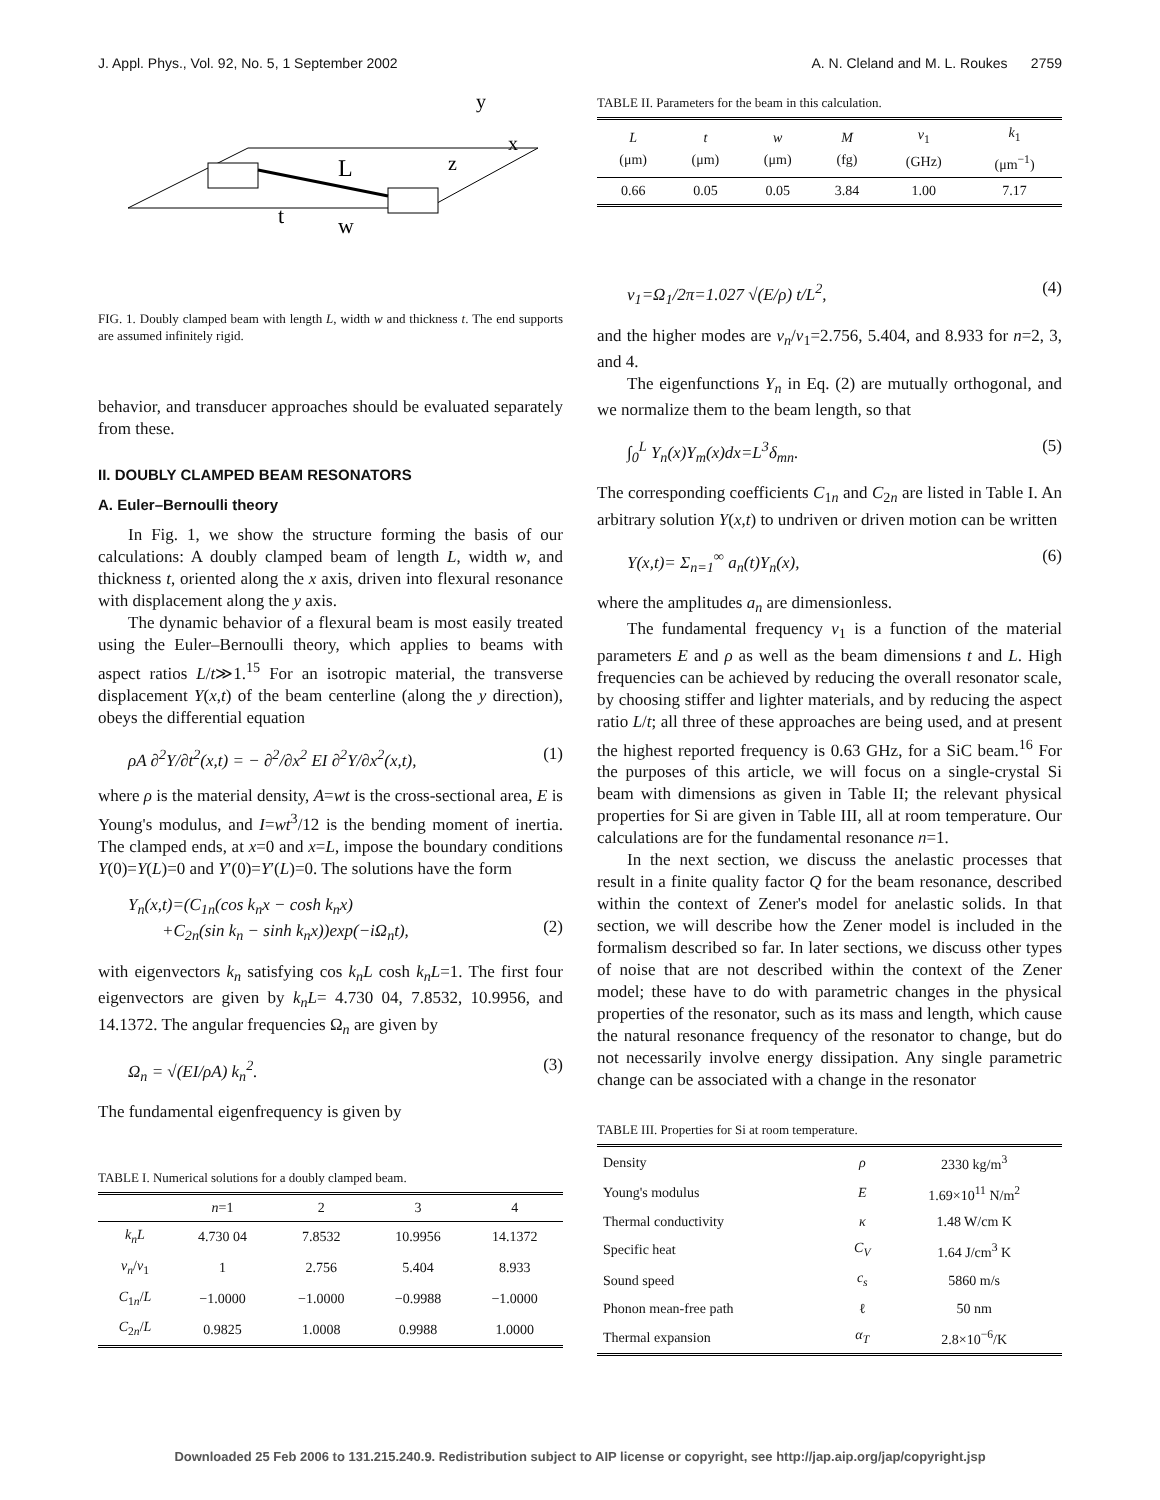J. Appl. Phys., Vol. 92, No. 5, 1 September 2002 A. N. Cleland and M. L. Roukes 2759
y
x
z
L
t
w
FIG. 1. Doubly clamped beam with length L, width w and thickness t. The end supports are assumed infinitely rigid.
behavior, and transducer approaches should be evaluated separately from these.
II. DOUBLY CLAMPED BEAM RESONATORS
A. Euler–Bernoulli theory
In Fig. 1, we show the structure forming the basis of our calculations: A doubly clamped beam of length L, width w, and thickness t, oriented along the x axis, driven into flexural resonance with displacement along the y axis.
The dynamic behavior of a flexural beam is most easily treated using the Euler–Bernoulli theory, which applies to beams with aspect ratios L/t≫1.<sup>15</sup> For an isotropic material, the transverse displacement Y(x,t) of the beam centerline (along the y direction), obeys the differential equation
ρA ∂<sup>2</sup>Y/∂t<sup>2</sup>(x,t) = − ∂<sup>2</sup>/∂x<sup>2</sup> EI ∂<sup>2</sup>Y/∂x<sup>2</sup>(x,t), (1)
where ρ is the material density, A=wt is the cross-sectional area, E is Young's modulus, and I=wt<sup>3</sup>/12 is the bending moment of inertia. The clamped ends, at x=0 and x=L, impose the boundary conditions Y(0)=Y(L)=0 and Y′(0)=Y′(L)=0. The solutions have the form
Y<sub>n</sub>(x,t)=(C<sub>1n</sub>(cos k<sub>n</sub>x − cosh k<sub>n</sub>x)
+C<sub>2n</sub>(sin k<sub>n</sub> − sinh k<sub>n</sub>x))exp(−iΩ<sub>n</sub>t),
(2)
with eigenvectors k<sub>n</sub> satisfying cos k<sub>n</sub>L cosh k<sub>n</sub>L=1. The first four eigenvectors are given by k<sub>n</sub>L= 4.730 04, 7.8532, 10.9956, and 14.1372. The angular frequencies Ω<sub>n</sub> are given by
Ω<sub>n</sub> = √(EI/ρA) k<sub>n</sub><sup>2</sup>. (3)
The fundamental eigenfrequency is given by
TABLE I. Numerical solutions for a doubly clamped beam.
| | n =1 | 2 | 3 | 4 |
| --- | --- | --- | --- | --- |
| k<sub>n</sub>L | 4.730 04 | 7.8532 | 10.9956 | 14.1372 |
| ν<sub>n</sub> / ν<sub>1</sub> | 1 | 2.756 | 5.404 | 8.933 |
| C<sub>1n</sub>/ L | −1.0000 | −1.0000 | −0.9988 | −1.0000 |
| C<sub>2n</sub>/ L | 0.9825 | 1.0008 | 0.9988 | 1.0000 |
TABLE II. Parameters for the beam in this calculation.
| L (μm) | t (μm) | w (μm) | M (fg) | ν<sub>1</sub> (GHz) | k<sub>1</sub> (μm<sup>−1</sup>) |
| --- | --- | --- | --- | --- | --- |
| 0.66 | 0.05 | 0.05 | 3.84 | 1.00 | 7.17 |
ν<sub>1</sub>=Ω<sub>1</sub>/2π=1.027 √(E/ρ) t/L<sup>2</sup>, (4)
and the higher modes are ν<sub>n</sub>/ν<sub>1</sub>=2.756, 5.404, and 8.933 for n=2, 3, and 4.
The eigenfunctions Y<sub>n</sub> in Eq. (2) are mutually orthogonal, and we normalize them to the beam length, so that
∫<sub>0</sub><sup>L</sup> Y<sub>n</sub>(x)Y<sub>m</sub>(x)dx=L<sup>3</sup>δ<sub>mn</sub>. (5)
The corresponding coefficients C<sub>1n</sub> and C<sub>2n</sub> are listed in Table I. An arbitrary solution Y(x,t) to undriven or driven motion can be written
Y(x,t)= Σ<sub>n=1</sub><sup>∞</sup> a<sub>n</sub>(t)Y<sub>n</sub>(x), (6)
where the amplitudes a<sub>n</sub> are dimensionless.
The fundamental frequency ν<sub>1</sub> is a function of the material parameters E and ρ as well as the beam dimensions t and L. High frequencies can be achieved by reducing the overall resonator scale, by choosing stiffer and lighter materials, and by reducing the aspect ratio L/t; all three of these approaches are being used, and at present the highest reported frequency is 0.63 GHz, for a SiC beam.<sup>16</sup> For the purposes of this article, we will focus on a single-crystal Si beam with dimensions as given in Table II; the relevant physical properties for Si are given in Table III, all at room temperature. Our calculations are for the fundamental resonance n=1.
In the next section, we discuss the anelastic processes that result in a finite quality factor Q for the beam resonance, described within the context of Zener's model for anelastic solids. In that section, we will describe how the Zener model is included in the formalism described so far. In later sections, we discuss other types of noise that are not described within the context of the Zener model; these have to do with parametric changes in the physical properties of the resonator, such as its mass and length, which cause the natural resonance frequency of the resonator to change, but do not necessarily involve energy dissipation. Any single parametric change can be associated with a change in the resonator
TABLE III. Properties for Si at room temperature.
| Density | ρ | 2330 kg/m<sup>3</sup> |
| Young's modulus | E | 1.69×10<sup>11</sup> N/m<sup>2</sup> |
| Thermal conductivity | κ | 1.48 W/cm K |
| Specific heat | C<sub>V</sub> | 1.64 J/cm<sup>3</sup> K |
| Sound speed | c<sub>s</sub> | 5860 m/s |
| Phonon mean-free path | ℓ | 50 nm |
| Thermal expansion | α<sub>T</sub> | 2.8×10<sup>−6</sup>/K |
Downloaded 25 Feb 2006 to 131.215.240.9. Redistribution subject to AIP license or copyright, see http://jap.aip.org/jap/copyright.jsp